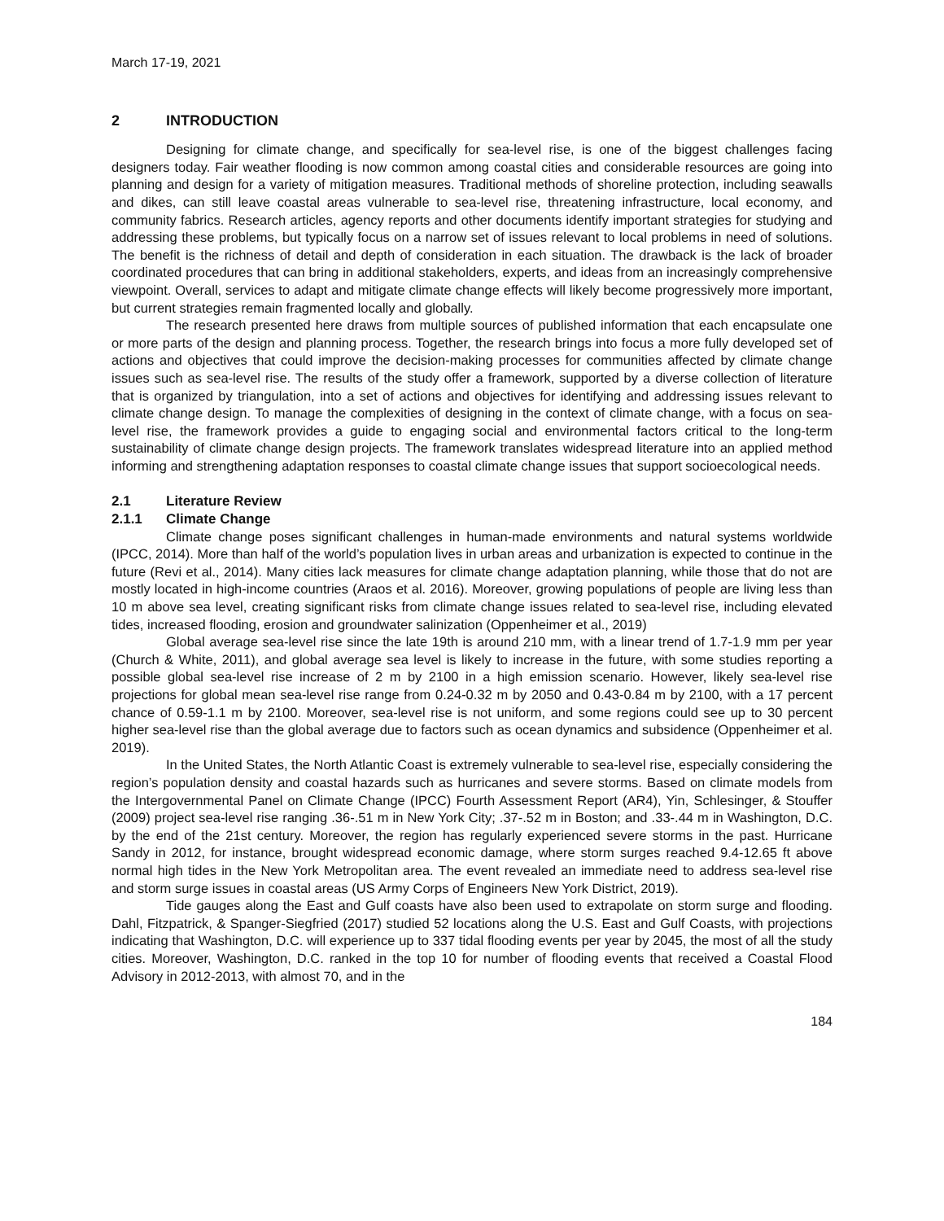March 17-19, 2021
2 INTRODUCTION
Designing for climate change, and specifically for sea-level rise, is one of the biggest challenges facing designers today. Fair weather flooding is now common among coastal cities and considerable resources are going into planning and design for a variety of mitigation measures. Traditional methods of shoreline protection, including seawalls and dikes, can still leave coastal areas vulnerable to sea-level rise, threatening infrastructure, local economy, and community fabrics. Research articles, agency reports and other documents identify important strategies for studying and addressing these problems, but typically focus on a narrow set of issues relevant to local problems in need of solutions. The benefit is the richness of detail and depth of consideration in each situation. The drawback is the lack of broader coordinated procedures that can bring in additional stakeholders, experts, and ideas from an increasingly comprehensive viewpoint. Overall, services to adapt and mitigate climate change effects will likely become progressively more important, but current strategies remain fragmented locally and globally.
The research presented here draws from multiple sources of published information that each encapsulate one or more parts of the design and planning process. Together, the research brings into focus a more fully developed set of actions and objectives that could improve the decision-making processes for communities affected by climate change issues such as sea-level rise. The results of the study offer a framework, supported by a diverse collection of literature that is organized by triangulation, into a set of actions and objectives for identifying and addressing issues relevant to climate change design. To manage the complexities of designing in the context of climate change, with a focus on sea-level rise, the framework provides a guide to engaging social and environmental factors critical to the long-term sustainability of climate change design projects. The framework translates widespread literature into an applied method informing and strengthening adaptation responses to coastal climate change issues that support socioecological needs.
2.1 Literature Review
2.1.1 Climate Change
Climate change poses significant challenges in human-made environments and natural systems worldwide (IPCC, 2014). More than half of the world’s population lives in urban areas and urbanization is expected to continue in the future (Revi et al., 2014). Many cities lack measures for climate change adaptation planning, while those that do not are mostly located in high-income countries (Araos et al. 2016). Moreover, growing populations of people are living less than 10 m above sea level, creating significant risks from climate change issues related to sea-level rise, including elevated tides, increased flooding, erosion and groundwater salinization (Oppenheimer et al., 2019)
Global average sea-level rise since the late 19th is around 210 mm, with a linear trend of 1.7-1.9 mm per year (Church & White, 2011), and global average sea level is likely to increase in the future, with some studies reporting a possible global sea-level rise increase of 2 m by 2100 in a high emission scenario. However, likely sea-level rise projections for global mean sea-level rise range from 0.24-0.32 m by 2050 and 0.43-0.84 m by 2100, with a 17 percent chance of 0.59-1.1 m by 2100. Moreover, sea-level rise is not uniform, and some regions could see up to 30 percent higher sea-level rise than the global average due to factors such as ocean dynamics and subsidence (Oppenheimer et al. 2019).
In the United States, the North Atlantic Coast is extremely vulnerable to sea-level rise, especially considering the region’s population density and coastal hazards such as hurricanes and severe storms. Based on climate models from the Intergovernmental Panel on Climate Change (IPCC) Fourth Assessment Report (AR4), Yin, Schlesinger, & Stouffer (2009) project sea-level rise ranging .36-.51 m in New York City; .37-.52 m in Boston; and .33-.44 m in Washington, D.C. by the end of the 21st century. Moreover, the region has regularly experienced severe storms in the past. Hurricane Sandy in 2012, for instance, brought widespread economic damage, where storm surges reached 9.4-12.65 ft above normal high tides in the New York Metropolitan area. The event revealed an immediate need to address sea-level rise and storm surge issues in coastal areas (US Army Corps of Engineers New York District, 2019).
Tide gauges along the East and Gulf coasts have also been used to extrapolate on storm surge and flooding. Dahl, Fitzpatrick, & Spanger-Siegfried (2017) studied 52 locations along the U.S. East and Gulf Coasts, with projections indicating that Washington, D.C. will experience up to 337 tidal flooding events per year by 2045, the most of all the study cities. Moreover, Washington, D.C. ranked in the top 10 for number of flooding events that received a Coastal Flood Advisory in 2012-2013, with almost 70, and in the
184